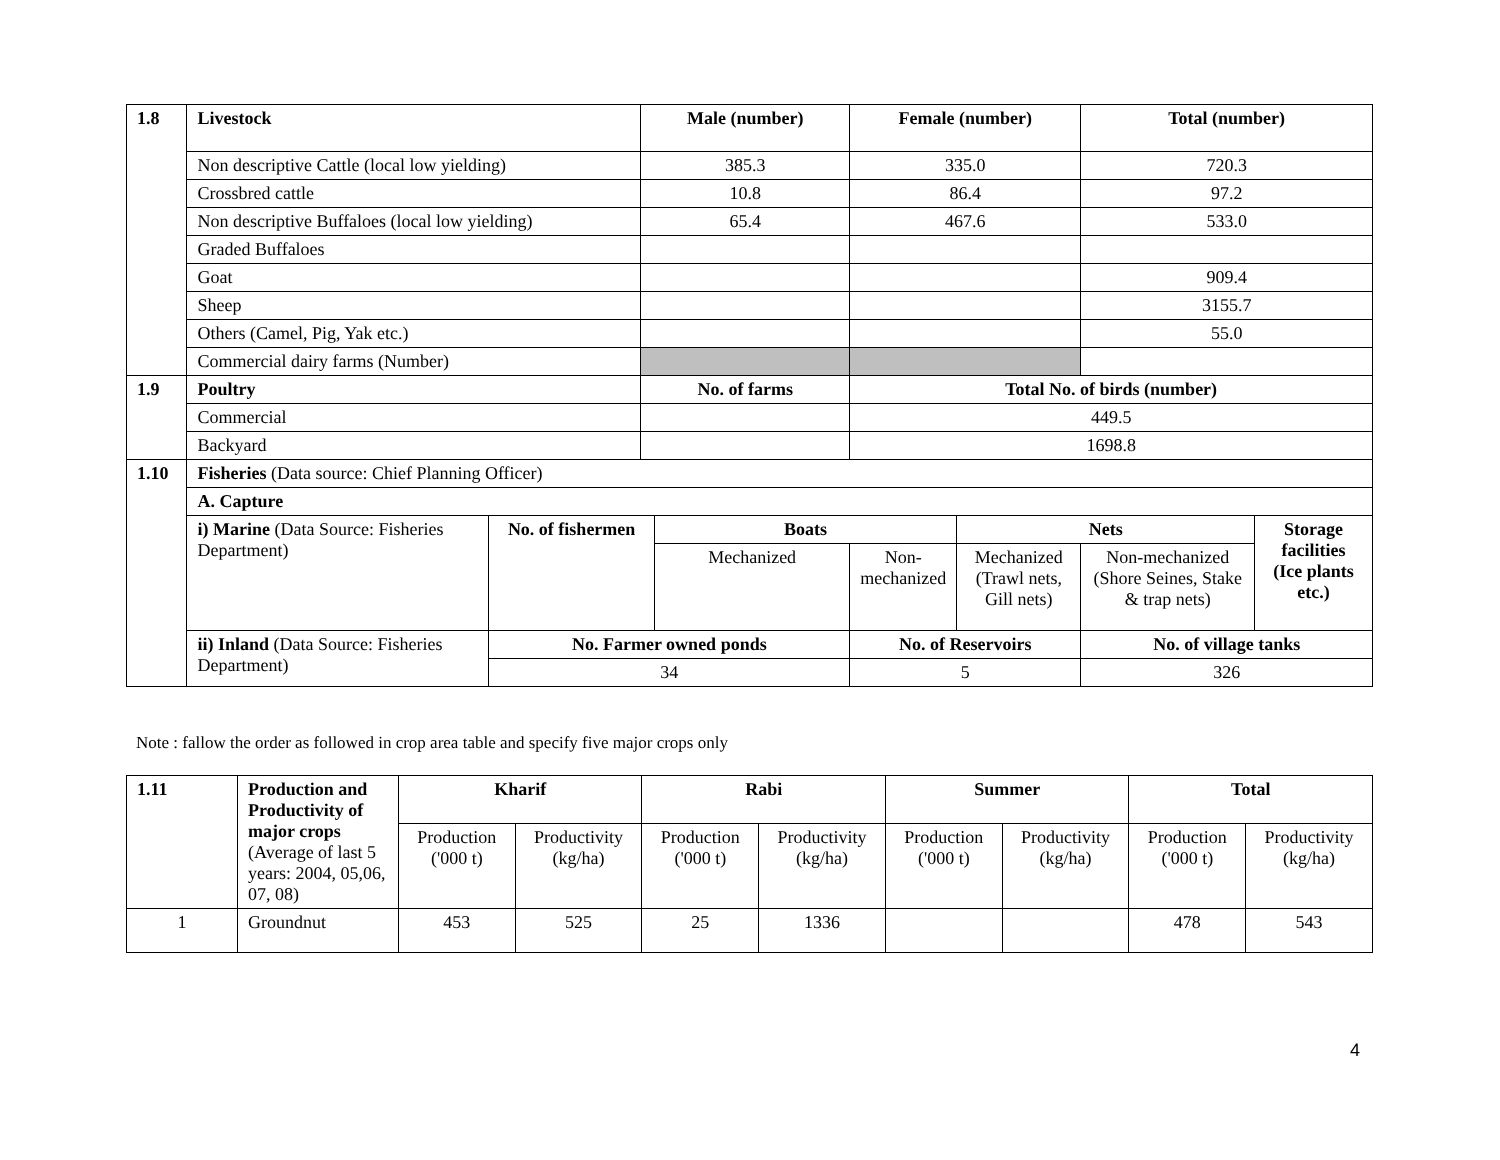| 1.8 | Livestock | | Male (number) | | Female (number) | | Total (number) | |
| --- | --- | --- | --- | --- | --- | --- | --- | --- |
| | Non descriptive Cattle (local low yielding) | | 385.3 | | 335.0 | | 720.3 | |
| | Crossbred cattle | | 10.8 | | 86.4 | | 97.2 | |
| | Non descriptive Buffaloes (local low yielding) | | 65.4 | | 467.6 | | 533.0 | |
| | Graded Buffaloes | | | | | | | |
| | Goat | | | | | | 909.4 | |
| | Sheep | | | | | | 3155.7 | |
| | Others (Camel, Pig, Yak etc.) | | | | | | 55.0 | |
| | Commercial dairy farms (Number) | | | | | | | |
| 1.9 | Poultry | | No. of farms | | Total No. of birds (number) | | | |
| | Commercial | | | | 449.5 | | | |
| | Backyard | | | | 1698.8 | | | |
| 1.10 | Fisheries (Data source: Chief Planning Officer) | | | | | | | |
| | A. Capture | | | | | | | |
| | i) Marine (Data Source: Fisheries Department) | No. of fishermen | | Boats | | Nets | | Storage facilities (Ice plants etc.) |
| | | | | Mechanized | Non-mechanized | Mechanized (Trawl nets, Gill nets) | Non-mechanized (Shore Seines, Stake & trap nets) | |
| | ii) Inland (Data Source: Fisheries Department) | No. Farmer owned ponds | | | No. of Reservoirs | | No. of village tanks | |
| | | 34 | | | 5 | | 326 | |
Note : fallow the order as followed in crop area table and specify five major crops only
| 1.11 | Production and Productivity of major crops (Average of last 5 years: 2004, 05,06, 07, 08) | Kharif | | Rabi | | Summer | | Total | |
| | | Production ('000 t) | Productivity (kg/ha) | Production ('000 t) | Productivity (kg/ha) | Production ('000 t) | Productivity (kg/ha) | Production ('000 t) | Productivity (kg/ha) |
| 1 | Groundnut | 453 | 525 | 25 | 1336 | | | 478 | 543 |
4